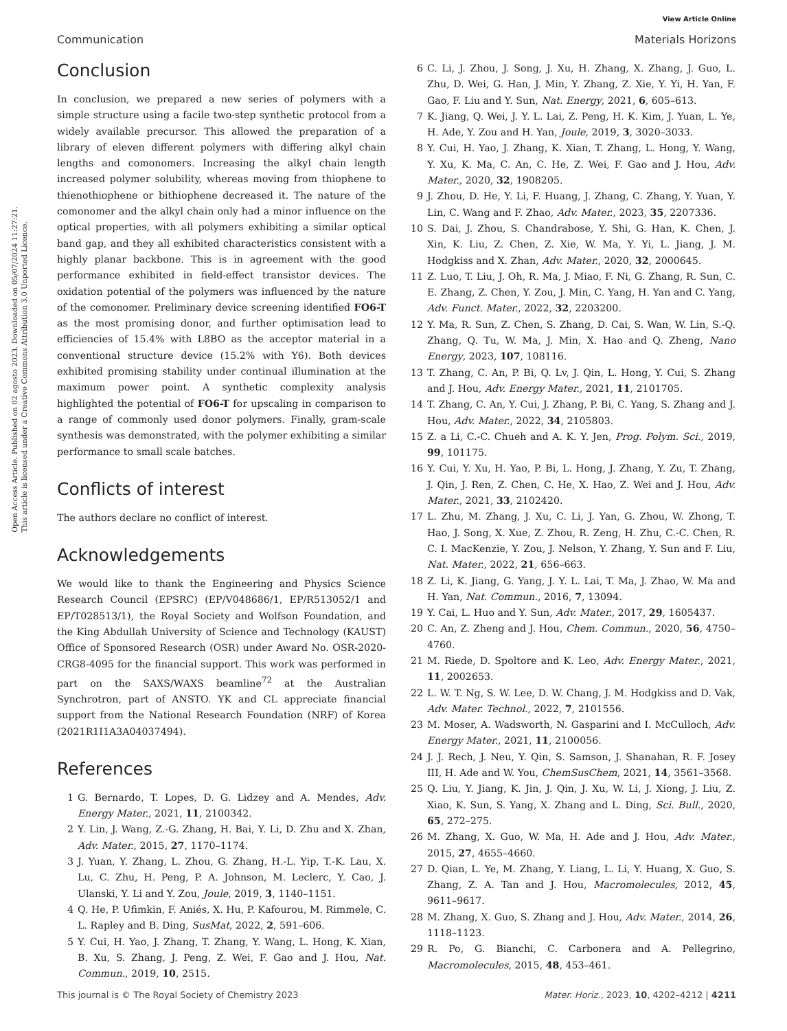Open Access Article. Published on 02 agosto 2023. Downloaded on 05/07/2024 11:27:21.
This article is licensed under a Creative Commons Attribution 3.0 Unported Licence.
View Article Online
Communication Materials Horizons
Conclusion
In conclusion, we prepared a new series of polymers with a simple structure using a facile two-step synthetic protocol from a widely available precursor. This allowed the preparation of a library of eleven different polymers with differing alkyl chain lengths and comonomers. Increasing the alkyl chain length increased polymer solubility, whereas moving from thiophene to thienothiophene or bithiophene decreased it. The nature of the comonomer and the alkyl chain only had a minor influence on the optical properties, with all polymers exhibiting a similar optical band gap, and they all exhibited characteristics consistent with a highly planar backbone. This is in agreement with the good performance exhibited in field-effect transistor devices. The oxidation potential of the polymers was influenced by the nature of the comonomer. Preliminary device screening identified FO6-T as the most promising donor, and further optimisation lead to efficiencies of 15.4% with L8BO as the acceptor material in a conventional structure device (15.2% with Y6). Both devices exhibited promising stability under continual illumination at the maximum power point. A synthetic complexity analysis highlighted the potential of FO6-T for upscaling in comparison to a range of commonly used donor polymers. Finally, gram-scale synthesis was demonstrated, with the polymer exhibiting a similar performance to small scale batches.
Conflicts of interest
The authors declare no conflict of interest.
Acknowledgements
We would like to thank the Engineering and Physics Science Research Council (EPSRC) (EP/V048686/1, EP/R513052/1 and EP/T028513/1), the Royal Society and Wolfson Foundation, and the King Abdullah University of Science and Technology (KAUST) Office of Sponsored Research (OSR) under Award No. OSR-2020-CRG8-4095 for the financial support. This work was performed in part on the SAXS/WAXS beamline<sup>72</sup> at the Australian Synchrotron, part of ANSTO. YK and CL appreciate financial support from the National Research Foundation (NRF) of Korea (2021R1I1A3A04037494).
References
1 G. Bernardo, T. Lopes, D. G. Lidzey and A. Mendes, Adv. Energy Mater., 2021, 11, 2100342.
2 Y. Lin, J. Wang, Z.-G. Zhang, H. Bai, Y. Li, D. Zhu and X. Zhan, Adv. Mater., 2015, 27, 1170–1174.
3 J. Yuan, Y. Zhang, L. Zhou, G. Zhang, H.-L. Yip, T.-K. Lau, X. Lu, C. Zhu, H. Peng, P. A. Johnson, M. Leclerc, Y. Cao, J. Ulanski, Y. Li and Y. Zou, Joule, 2019, 3, 1140–1151.
4 Q. He, P. Ufimkin, F. Aniés, X. Hu, P. Kafourou, M. Rimmele, C. L. Rapley and B. Ding, SusMat, 2022, 2, 591–606.
5 Y. Cui, H. Yao, J. Zhang, T. Zhang, Y. Wang, L. Hong, K. Xian, B. Xu, S. Zhang, J. Peng, Z. Wei, F. Gao and J. Hou, Nat. Commun., 2019, 10, 2515.
6 C. Li, J. Zhou, J. Song, J. Xu, H. Zhang, X. Zhang, J. Guo, L. Zhu, D. Wei, G. Han, J. Min, Y. Zhang, Z. Xie, Y. Yi, H. Yan, F. Gao, F. Liu and Y. Sun, Nat. Energy, 2021, 6, 605–613.
7 K. Jiang, Q. Wei, J. Y. L. Lai, Z. Peng, H. K. Kim, J. Yuan, L. Ye, H. Ade, Y. Zou and H. Yan, Joule, 2019, 3, 3020–3033.
8 Y. Cui, H. Yao, J. Zhang, K. Xian, T. Zhang, L. Hong, Y. Wang, Y. Xu, K. Ma, C. An, C. He, Z. Wei, F. Gao and J. Hou, Adv. Mater., 2020, 32, 1908205.
9 J. Zhou, D. He, Y. Li, F. Huang, J. Zhang, C. Zhang, Y. Yuan, Y. Lin, C. Wang and F. Zhao, Adv. Mater., 2023, 35, 2207336.
10 S. Dai, J. Zhou, S. Chandrabose, Y. Shi, G. Han, K. Chen, J. Xin, K. Liu, Z. Chen, Z. Xie, W. Ma, Y. Yi, L. Jiang, J. M. Hodgkiss and X. Zhan, Adv. Mater., 2020, 32, 2000645.
11 Z. Luo, T. Liu, J. Oh, R. Ma, J. Miao, F. Ni, G. Zhang, R. Sun, C. E. Zhang, Z. Chen, Y. Zou, J. Min, C. Yang, H. Yan and C. Yang, Adv. Funct. Mater., 2022, 32, 2203200.
12 Y. Ma, R. Sun, Z. Chen, S. Zhang, D. Cai, S. Wan, W. Lin, S.-Q. Zhang, Q. Tu, W. Ma, J. Min, X. Hao and Q. Zheng, Nano Energy, 2023, 107, 108116.
13 T. Zhang, C. An, P. Bi, Q. Lv, J. Qin, L. Hong, Y. Cui, S. Zhang and J. Hou, Adv. Energy Mater., 2021, 11, 2101705.
14 T. Zhang, C. An, Y. Cui, J. Zhang, P. Bi, C. Yang, S. Zhang and J. Hou, Adv. Mater., 2022, 34, 2105803.
15 Z. a Li, C.-C. Chueh and A. K. Y. Jen, Prog. Polym. Sci., 2019, 99, 101175.
16 Y. Cui, Y. Xu, H. Yao, P. Bi, L. Hong, J. Zhang, Y. Zu, T. Zhang, J. Qin, J. Ren, Z. Chen, C. He, X. Hao, Z. Wei and J. Hou, Adv. Mater., 2021, 33, 2102420.
17 L. Zhu, M. Zhang, J. Xu, C. Li, J. Yan, G. Zhou, W. Zhong, T. Hao, J. Song, X. Xue, Z. Zhou, R. Zeng, H. Zhu, C.-C. Chen, R. C. I. MacKenzie, Y. Zou, J. Nelson, Y. Zhang, Y. Sun and F. Liu, Nat. Mater., 2022, 21, 656–663.
18 Z. Li, K. Jiang, G. Yang, J. Y. L. Lai, T. Ma, J. Zhao, W. Ma and H. Yan, Nat. Commun., 2016, 7, 13094.
19 Y. Cai, L. Huo and Y. Sun, Adv. Mater., 2017, 29, 1605437.
20 C. An, Z. Zheng and J. Hou, Chem. Commun., 2020, 56, 4750–4760.
21 M. Riede, D. Spoltore and K. Leo, Adv. Energy Mater., 2021, 11, 2002653.
22 L. W. T. Ng, S. W. Lee, D. W. Chang, J. M. Hodgkiss and D. Vak, Adv. Mater. Technol., 2022, 7, 2101556.
23 M. Moser, A. Wadsworth, N. Gasparini and I. McCulloch, Adv. Energy Mater., 2021, 11, 2100056.
24 J. J. Rech, J. Neu, Y. Qin, S. Samson, J. Shanahan, R. F. Josey III, H. Ade and W. You, ChemSusChem, 2021, 14, 3561–3568.
25 Q. Liu, Y. Jiang, K. Jin, J. Qin, J. Xu, W. Li, J. Xiong, J. Liu, Z. Xiao, K. Sun, S. Yang, X. Zhang and L. Ding, Sci. Bull., 2020, 65, 272–275.
26 M. Zhang, X. Guo, W. Ma, H. Ade and J. Hou, Adv. Mater., 2015, 27, 4655–4660.
27 D. Qian, L. Ye, M. Zhang, Y. Liang, L. Li, Y. Huang, X. Guo, S. Zhang, Z. A. Tan and J. Hou, Macromolecules, 2012, 45, 9611–9617.
28 M. Zhang, X. Guo, S. Zhang and J. Hou, Adv. Mater., 2014, 26, 1118–1123.
29 R. Po, G. Bianchi, C. Carbonera and A. Pellegrino, Macromolecules, 2015, 48, 453–461.
This journal is © The Royal Society of Chemistry 2023 Mater. Horiz., 2023, 10, 4202–4212 | 4211